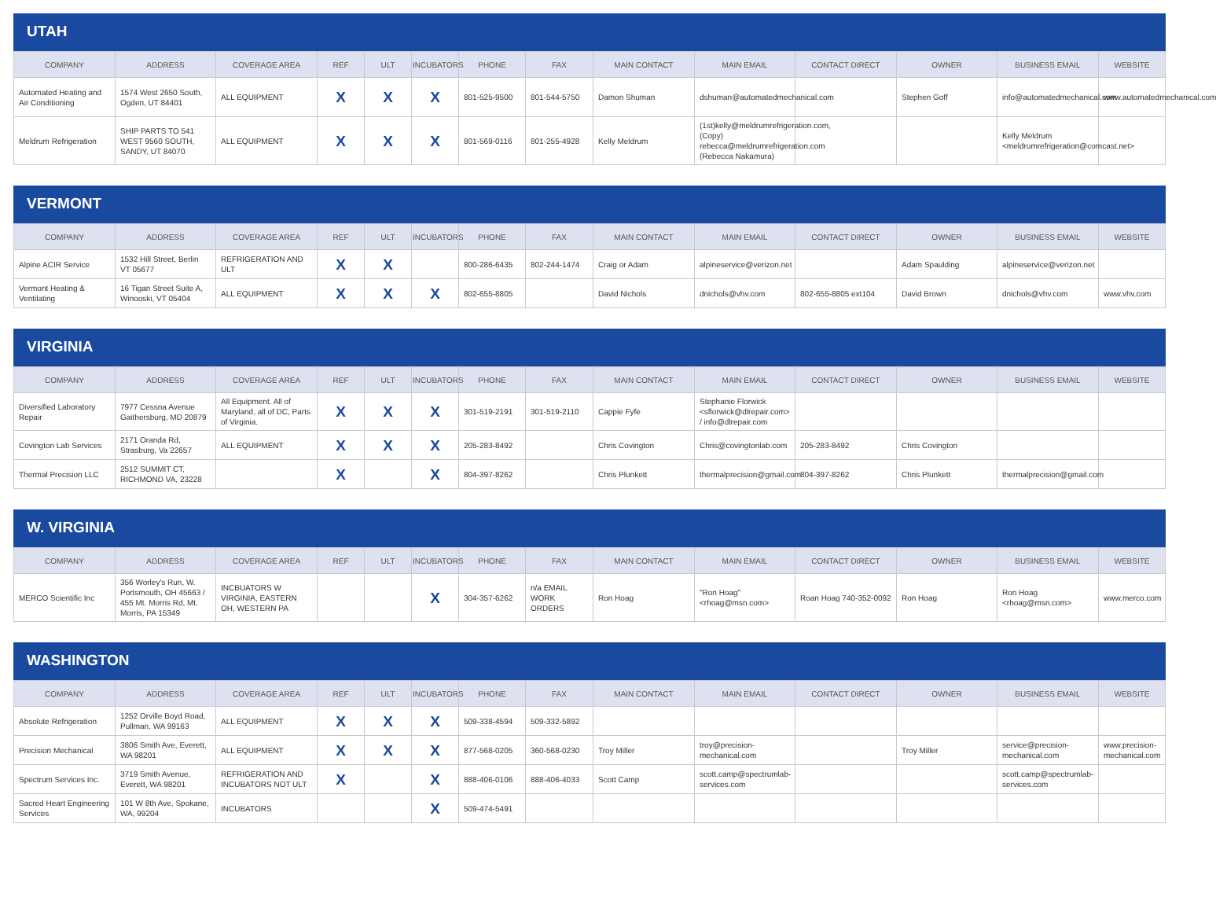UTAH
| COMPANY | ADDRESS | COVERAGE AREA | REF | ULT | INCUBATORS | PHONE | FAX | MAIN CONTACT | MAIN EMAIL | CONTACT DIRECT | OWNER | BUSINESS EMAIL | WEBSITE |
| --- | --- | --- | --- | --- | --- | --- | --- | --- | --- | --- | --- | --- | --- |
| Automated Heating and Air Conditioning | 1574 West 2650 South, Ogden, UT 84401 | ALL EQUIPMENT | X | X | X | 801-525-9500 | 801-544-5750 | Damon Shuman | dshuman@automatedmechanical.com | | Stephen Goff | info@automatedmechanical.com | www.automatedmechanical.com |
| Meldrum Refrigeration | SHIP PARTS TO 541 WEST 9560 SOUTH, SANDY, UT 84070 | ALL EQUIPMENT | X | X | X | 801-569-0116 | 801-255-4928 | Kelly Meldrum | (1st)kelly@meldrumrefrigeration.com, (Copy) rebecca@meldrumrefrigeration.com (Rebecca Nakamura) | | | Kelly Meldrum <meldrumrefrigeration@comcast.net> | |
VERMONT
| COMPANY | ADDRESS | COVERAGE AREA | REF | ULT | INCUBATORS | PHONE | FAX | MAIN CONTACT | MAIN EMAIL | CONTACT DIRECT | OWNER | BUSINESS EMAIL | WEBSITE |
| --- | --- | --- | --- | --- | --- | --- | --- | --- | --- | --- | --- | --- | --- |
| Alpine ACIR Service | 1532 Hill Street, Berlin VT 05677 | REFRIGERATION AND ULT | X | X | | 800-286-6435 | 802-244-1474 | Craig or Adam | alpineservice@verizon.net | | Adam Spaulding | alpineservice@verizon.net | |
| Vermont Heating & Ventilating | 16 Tigan Street Suite A, Winooski, VT 05404 | ALL EQUIPMENT | X | X | X | 802-655-8805 | | David Nichols | dnichols@vhv.com | 802-655-8805 ext104 | David Brown | dnichols@vhv.com | www.vhv.com |
VIRGINIA
| COMPANY | ADDRESS | COVERAGE AREA | REF | ULT | INCUBATORS | PHONE | FAX | MAIN CONTACT | MAIN EMAIL | CONTACT DIRECT | OWNER | BUSINESS EMAIL | WEBSITE |
| --- | --- | --- | --- | --- | --- | --- | --- | --- | --- | --- | --- | --- | --- |
| Diversified Laboratory Repair | 7977 Cessna Avenue Gaithersburg, MD 20879 | All Equipment. All of Maryland, all of DC, Parts of Virginia. | X | X | X | 301-519-2191 | 301-519-2110 | Cappie Fyfe | Stephanie Florwick <sflorwick@dlrepair.com> / info@dlrepair.com | | | | |
| Covington Lab Services | 2171 Oranda Rd, Strasburg, Va 22657 | ALL EQUIPMENT | X | X | X | 205-283-8492 | | Chris Covington | Chris@covingtonlab.com | 205-283-8492 | Chris Covington | | |
| Thermal Precision LLC | 2512 SUMMIT CT, RICHMOND VA, 23228 | | X | | X | 804-397-8262 | | Chris Plunkett | thermalprecision@gmail.com | 804-397-8262 | Chris Plunkett | thermalprecision@gmail.com | |
W. VIRGINIA
| COMPANY | ADDRESS | COVERAGE AREA | REF | ULT | INCUBATORS | PHONE | FAX | MAIN CONTACT | MAIN EMAIL | CONTACT DIRECT | OWNER | BUSINESS EMAIL | WEBSITE |
| --- | --- | --- | --- | --- | --- | --- | --- | --- | --- | --- | --- | --- | --- |
| MERCO Scientific Inc | 356 Worley's Run, W. Portsmouth, OH 45663 / 455 Mt. Morris Rd, Mt. Morris, PA 15349 | INCBUATORS W VIRGINIA, EASTERN OH, WESTERN PA | | | X | 304-357-6262 | n/a EMAIL WORK ORDERS | Ron Hoag | "Ron Hoag" <rhoag@msn.com> | Roan Hoag 740-352-0092 | Ron Hoag | Ron Hoag <rhoag@msn.com> | www.merco.com |
WASHINGTON
| COMPANY | ADDRESS | COVERAGE AREA | REF | ULT | INCUBATORS | PHONE | FAX | MAIN CONTACT | MAIN EMAIL | CONTACT DIRECT | OWNER | BUSINESS EMAIL | WEBSITE |
| --- | --- | --- | --- | --- | --- | --- | --- | --- | --- | --- | --- | --- | --- |
| Absolute Refrigeration | 1252 Orville Boyd Road, Pullman, WA 99163 | ALL EQUIPMENT | X | X | X | 509-338-4594 | 509-332-5892 | | | | | | |
| Precision Mechanical | 3806 Smith Ave, Everett, WA 98201 | ALL EQUIPMENT | X | X | X | 877-568-0205 | 360-568-0230 | Troy Miller | troy@precision-mechanical.com | | Troy Miller | service@precision-mechanical.com | www.precision-mechanical.com |
| Spectrum Services Inc. | 3719 Smith Avenue, Everett, WA 98201 | REFRIGERATION AND INCUBATORS NOT ULT | X | | X | 888-406-0106 | 888-406-4033 | Scott Camp | scott.camp@spectrumlab-services.com | | | scott.camp@spectrumlab-services.com | |
| Sacred Heart Engineering Services | 101 W 8th Ave, Spokane, WA, 99204 | INCUBATORS | | | X | 509-474-5491 | | | | | | | |